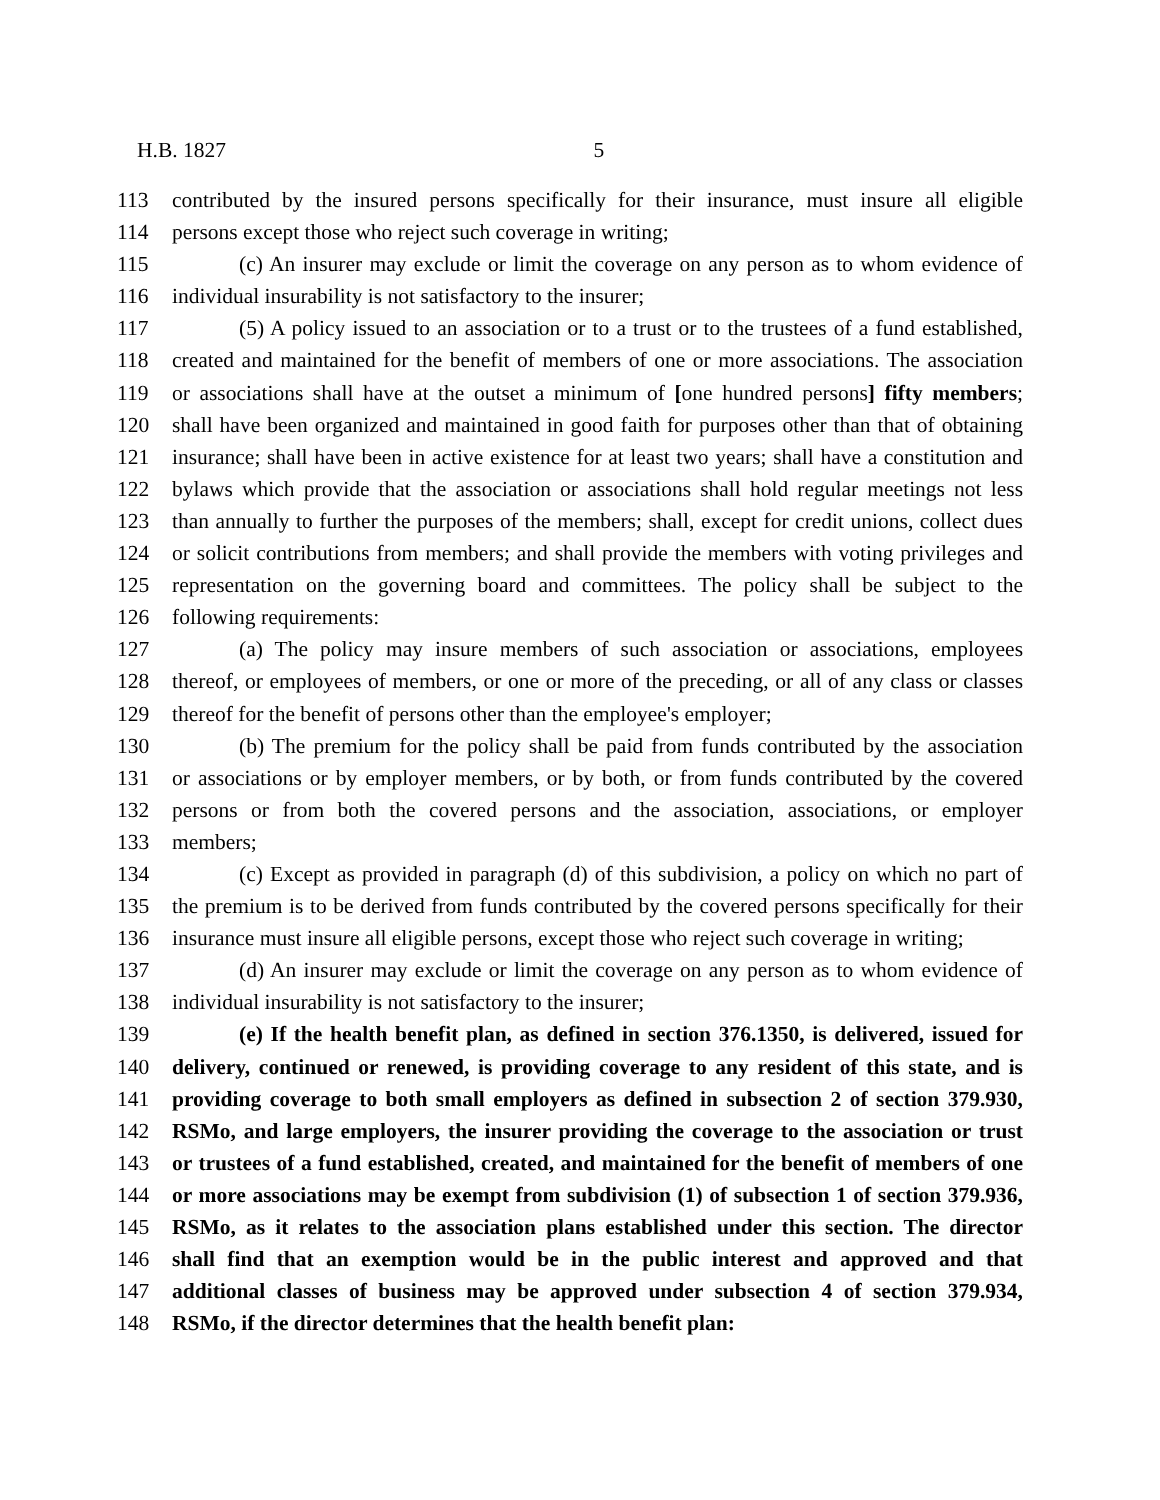H.B. 1827 5
113 contributed by the insured persons specifically for their insurance, must insure all eligible
114 persons except those who reject such coverage in writing;
115 (c) An insurer may exclude or limit the coverage on any person as to whom evidence of
116 individual insurability is not satisfactory to the insurer;
117 (5) A policy issued to an association or to a trust or to the trustees of a fund established,
118 created and maintained for the benefit of members of one or more associations. The association
119 or associations shall have at the outset a minimum of [one hundred persons] fifty members;
120 shall have been organized and maintained in good faith for purposes other than that of obtaining
121 insurance; shall have been in active existence for at least two years; shall have a constitution and
122 bylaws which provide that the association or associations shall hold regular meetings not less
123 than annually to further the purposes of the members; shall, except for credit unions, collect dues
124 or solicit contributions from members; and shall provide the members with voting privileges and
125 representation on the governing board and committees. The policy shall be subject to the
126 following requirements:
127 (a) The policy may insure members of such association or associations, employees
128 thereof, or employees of members, or one or more of the preceding, or all of any class or classes
129 thereof for the benefit of persons other than the employee's employer;
130 (b) The premium for the policy shall be paid from funds contributed by the association
131 or associations or by employer members, or by both, or from funds contributed by the covered
132 persons or from both the covered persons and the association, associations, or employer
133 members;
134 (c) Except as provided in paragraph (d) of this subdivision, a policy on which no part of
135 the premium is to be derived from funds contributed by the covered persons specifically for their
136 insurance must insure all eligible persons, except those who reject such coverage in writing;
137 (d) An insurer may exclude or limit the coverage on any person as to whom evidence of
138 individual insurability is not satisfactory to the insurer;
139 (e) If the health benefit plan, as defined in section 376.1350, is delivered, issued for
140 delivery, continued or renewed, is providing coverage to any resident of this state, and is
141 providing coverage to both small employers as defined in subsection 2 of section 379.930,
142 RSMo, and large employers, the insurer providing the coverage to the association or trust
143 or trustees of a fund established, created, and maintained for the benefit of members of one
144 or more associations may be exempt from subdivision (1) of subsection 1 of section 379.936,
145 RSMo, as it relates to the association plans established under this section. The director
146 shall find that an exemption would be in the public interest and approved and that
147 additional classes of business may be approved under subsection 4 of section 379.934,
148 RSMo, if the director determines that the health benefit plan: